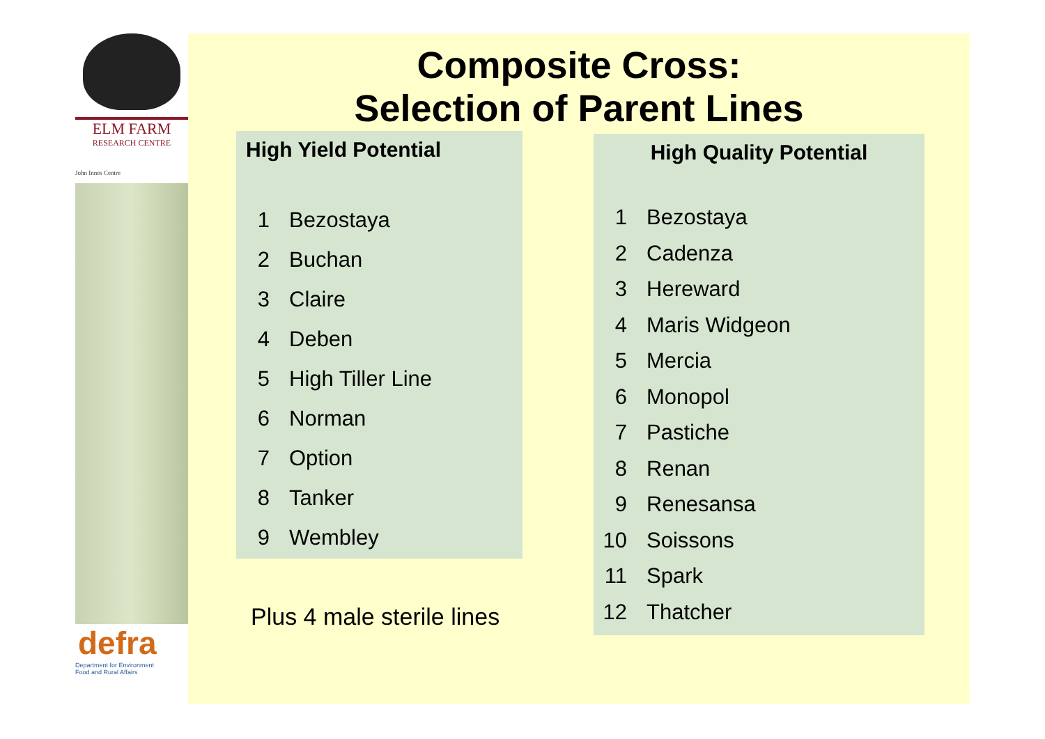ELM FARM
RESEARCH CENTRE
John Innes Centre
defra
Department for Environment
Food and Rural Affairs
Composite Cross:
Selection of Parent Lines
High Yield Potential
1 Bezostaya
2 Buchan
3 Claire
4 Deben
5 High Tiller Line
6 Norman
7 Option
8 Tanker
9 Wembley
Plus 4 male sterile lines
High Quality Potential
1 Bezostaya
2 Cadenza
3 Hereward
4 Maris Widgeon
5 Mercia
6 Monopol
7 Pastiche
8 Renan
9 Renesansa
10 Soissons
11 Spark
12 Thatcher